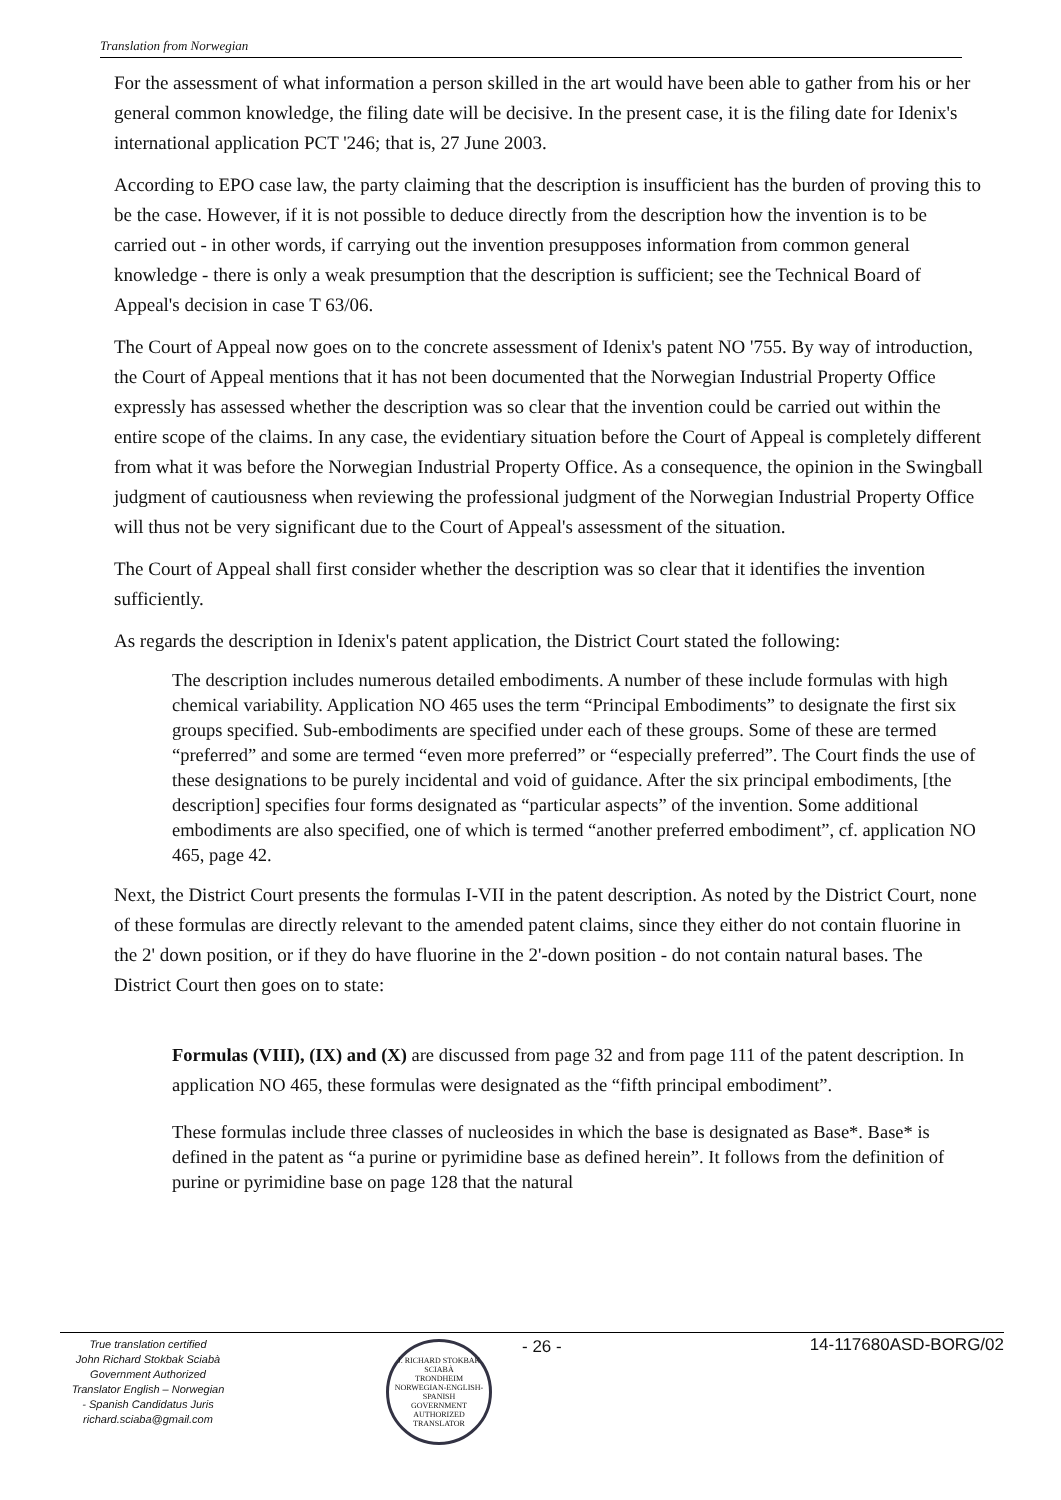Translation from Norwegian
For the assessment of what information a person skilled in the art would have been able to gather from his or her general common knowledge, the filing date will be decisive. In the present case, it is the filing date for Idenix's international application PCT '246; that is, 27 June 2003.
According to EPO case law, the party claiming that the description is insufficient has the burden of proving this to be the case. However, if it is not possible to deduce directly from the description how the invention is to be carried out - in other words, if carrying out the invention presupposes information from common general knowledge - there is only a weak presumption that the description is sufficient; see the Technical Board of Appeal's decision in case T 63/06.
The Court of Appeal now goes on to the concrete assessment of Idenix's patent NO '755. By way of introduction, the Court of Appeal mentions that it has not been documented that the Norwegian Industrial Property Office expressly has assessed whether the description was so clear that the invention could be carried out within the entire scope of the claims. In any case, the evidentiary situation before the Court of Appeal is completely different from what it was before the Norwegian Industrial Property Office. As a consequence, the opinion in the Swingball judgment of cautiousness when reviewing the professional judgment of the Norwegian Industrial Property Office will thus not be very significant due to the Court of Appeal's assessment of the situation.
The Court of Appeal shall first consider whether the description was so clear that it identifies the invention sufficiently.
As regards the description in Idenix's patent application, the District Court stated the following:
The description includes numerous detailed embodiments. A number of these include formulas with high chemical variability. Application NO 465 uses the term “Principal Embodiments” to designate the first six groups specified. Sub-embodiments are specified under each of these groups. Some of these are termed “preferred” and some are termed “even more preferred” or “especially preferred”. The Court finds the use of these designations to be purely incidental and void of guidance. After the six principal embodiments, [the description] specifies four forms designated as “particular aspects” of the invention. Some additional embodiments are also specified, one of which is termed “another preferred embodiment”, cf. application NO 465, page 42.
Next, the District Court presents the formulas I-VII in the patent description. As noted by the District Court, none of these formulas are directly relevant to the amended patent claims, since they either do not contain fluorine in the 2' down position, or if they do have fluorine in the 2'-down position - do not contain natural bases. The District Court then goes on to state:
Formulas (VIII), (IX) and (X) are discussed from page 32 and from page 111 of the patent description. In application NO 465, these formulas were designated as the “fifth principal embodiment”.
These formulas include three classes of nucleosides in which the base is designated as Base*. Base* is defined in the patent as “a purine or pyrimidine base as defined herein”. It follows from the definition of purine or pyrimidine base on page 128 that the natural
True translation certified
John Richard Stokbak Sciabà
Government Authorized
Translator English – Norwegian
- Spanish Candidatus Juris
richard.sciaba@gmail.com
J. RICHARD STOKBAK SCIABÀ
TRONDHEIM
NORWEGIAN-ENGLISH-SPANISH
GOVERNMENT AUTHORIZED TRANSLATOR
- 26 - 14-117680ASD-BORG/02